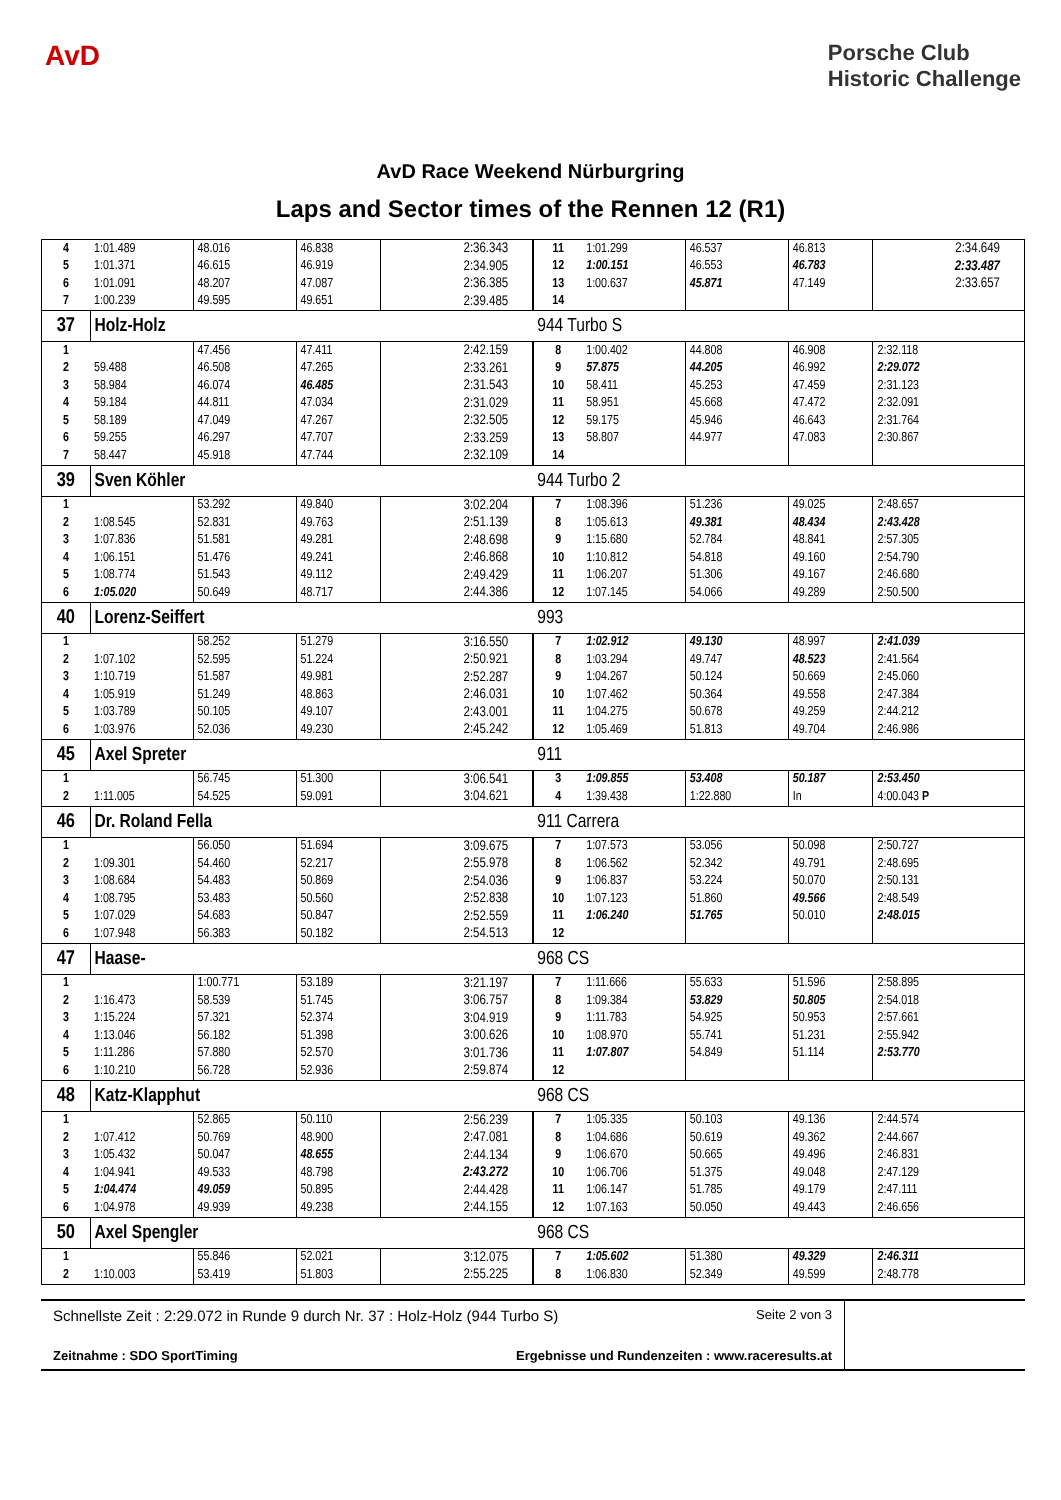AvD
Porsche Club
Historic Challenge
AvD Race Weekend Nürburgring
Laps and Sector times of the Rennen 12 (R1)
| 4 | 1:01.489 | 48.016 | 46.838 | 2:36.343 | 11 | 1:01.299 | 46.537 | 46.813 | 2:34.649 |
| 5 | 1:01.371 | 46.615 | 46.919 | 2:34.905 | 12 | 1:00.151 | 46.553 | 46.783 | 2:33.487 |
| 6 | 1:01.091 | 48.207 | 47.087 | 2:36.385 | 13 | 1:00.637 | 45.871 | 47.149 | 2:33.657 |
| 7 | 1:00.239 | 49.595 | 49.651 | 2:39.485 | 14 | | | | |
| 37 | Holz-Holz | | | | 944 Turbo S | | | | |
| 1 | | 47.456 | 47.411 | 2:42.159 | 8 | 1:00.402 | 44.808 | 46.908 | 2:32.118 |
| 2 | 59.488 | 46.508 | 47.265 | 2:33.261 | 9 | 57.875 | 44.205 | 46.992 | 2:29.072 |
| 3 | 58.984 | 46.074 | 46.485 | 2:31.543 | 10 | 58.411 | 45.253 | 47.459 | 2:31.123 |
| 4 | 59.184 | 44.811 | 47.034 | 2:31.029 | 11 | 58.951 | 45.668 | 47.472 | 2:32.091 |
| 5 | 58.189 | 47.049 | 47.267 | 2:32.505 | 12 | 59.175 | 45.946 | 46.643 | 2:31.764 |
| 6 | 59.255 | 46.297 | 47.707 | 2:33.259 | 13 | 58.807 | 44.977 | 47.083 | 2:30.867 |
| 7 | 58.447 | 45.918 | 47.744 | 2:32.109 | 14 | | | | |
| 39 | Sven Köhler | | | | 944 Turbo 2 | | | | |
| 1 | | 53.292 | 49.840 | 3:02.204 | 7 | 1:08.396 | 51.236 | 49.025 | 2:48.657 |
| 2 | 1:08.545 | 52.831 | 49.763 | 2:51.139 | 8 | 1:05.613 | 49.381 | 48.434 | 2:43.428 |
| 3 | 1:07.836 | 51.581 | 49.281 | 2:48.698 | 9 | 1:15.680 | 52.784 | 48.841 | 2:57.305 |
| 4 | 1:06.151 | 51.476 | 49.241 | 2:46.868 | 10 | 1:10.812 | 54.818 | 49.160 | 2:54.790 |
| 5 | 1:08.774 | 51.543 | 49.112 | 2:49.429 | 11 | 1:06.207 | 51.306 | 49.167 | 2:46.680 |
| 6 | 1:05.020 | 50.649 | 48.717 | 2:44.386 | 12 | 1:07.145 | 54.066 | 49.289 | 2:50.500 |
| 40 | Lorenz-Seiffert | | | | 993 | | | | |
| 1 | | 58.252 | 51.279 | 3:16.550 | 7 | 1:02.912 | 49.130 | 48.997 | 2:41.039 |
| 2 | 1:07.102 | 52.595 | 51.224 | 2:50.921 | 8 | 1:03.294 | 49.747 | 48.523 | 2:41.564 |
| 3 | 1:10.719 | 51.587 | 49.981 | 2:52.287 | 9 | 1:04.267 | 50.124 | 50.669 | 2:45.060 |
| 4 | 1:05.919 | 51.249 | 48.863 | 2:46.031 | 10 | 1:07.462 | 50.364 | 49.558 | 2:47.384 |
| 5 | 1:03.789 | 50.105 | 49.107 | 2:43.001 | 11 | 1:04.275 | 50.678 | 49.259 | 2:44.212 |
| 6 | 1:03.976 | 52.036 | 49.230 | 2:45.242 | 12 | 1:05.469 | 51.813 | 49.704 | 2:46.986 |
| 45 | Axel Spreter | | | | 911 | | | | |
| 1 | | 56.745 | 51.300 | 3:06.541 | 3 | 1:09.855 | 53.408 | 50.187 | 2:53.450 |
| 2 | 1:11.005 | 54.525 | 59.091 | 3:04.621 | 4 | 1:39.438 | 1:22.880 | In | 4:00.043 P |
| 46 | Dr. Roland Fella | | | | 911 Carrera | | | | |
| 1 | | 56.050 | 51.694 | 3:09.675 | 7 | 1:07.573 | 53.056 | 50.098 | 2:50.727 |
| 2 | 1:09.301 | 54.460 | 52.217 | 2:55.978 | 8 | 1:06.562 | 52.342 | 49.791 | 2:48.695 |
| 3 | 1:08.684 | 54.483 | 50.869 | 2:54.036 | 9 | 1:06.837 | 53.224 | 50.070 | 2:50.131 |
| 4 | 1:08.795 | 53.483 | 50.560 | 2:52.838 | 10 | 1:07.123 | 51.860 | 49.566 | 2:48.549 |
| 5 | 1:07.029 | 54.683 | 50.847 | 2:52.559 | 11 | 1:06.240 | 51.765 | 50.010 | 2:48.015 |
| 6 | 1:07.948 | 56.383 | 50.182 | 2:54.513 | 12 | | | | |
| 47 | Haase- | | | | 968 CS | | | | |
| 1 | | 1:00.771 | 53.189 | 3:21.197 | 7 | 1:11.666 | 55.633 | 51.596 | 2:58.895 |
| 2 | 1:16.473 | 58.539 | 51.745 | 3:06.757 | 8 | 1:09.384 | 53.829 | 50.805 | 2:54.018 |
| 3 | 1:15.224 | 57.321 | 52.374 | 3:04.919 | 9 | 1:11.783 | 54.925 | 50.953 | 2:57.661 |
| 4 | 1:13.046 | 56.182 | 51.398 | 3:00.626 | 10 | 1:08.970 | 55.741 | 51.231 | 2:55.942 |
| 5 | 1:11.286 | 57.880 | 52.570 | 3:01.736 | 11 | 1:07.807 | 54.849 | 51.114 | 2:53.770 |
| 6 | 1:10.210 | 56.728 | 52.936 | 2:59.874 | 12 | | | | |
| 48 | Katz-Klapphut | | | | 968 CS | | | | |
| 1 | | 52.865 | 50.110 | 2:56.239 | 7 | 1:05.335 | 50.103 | 49.136 | 2:44.574 |
| 2 | 1:07.412 | 50.769 | 48.900 | 2:47.081 | 8 | 1:04.686 | 50.619 | 49.362 | 2:44.667 |
| 3 | 1:05.432 | 50.047 | 48.655 | 2:44.134 | 9 | 1:06.670 | 50.665 | 49.496 | 2:46.831 |
| 4 | 1:04.941 | 49.533 | 48.798 | 2:43.272 | 10 | 1:06.706 | 51.375 | 49.048 | 2:47.129 |
| 5 | 1:04.474 | 49.059 | 50.895 | 2:44.428 | 11 | 1:06.147 | 51.785 | 49.179 | 2:47.111 |
| 6 | 1:04.978 | 49.939 | 49.238 | 2:44.155 | 12 | 1:07.163 | 50.050 | 49.443 | 2:46.656 |
| 50 | Axel Spengler | | | | 968 CS | | | | |
| 1 | | 55.846 | 52.021 | 3:12.075 | 7 | 1:05.602 | 51.380 | 49.329 | 2:46.311 |
| 2 | 1:10.003 | 53.419 | 51.803 | 2:55.225 | 8 | 1:06.830 | 52.349 | 49.599 | 2:48.778 |
Schnellste Zeit : 2:29.072 in Runde 9 durch Nr. 37 : Holz-Holz (944 Turbo S) Seite 2 von 3
Zeitnahme : SDO SportTiming Ergebnisse und Rundenzeiten : www.raceresults.at